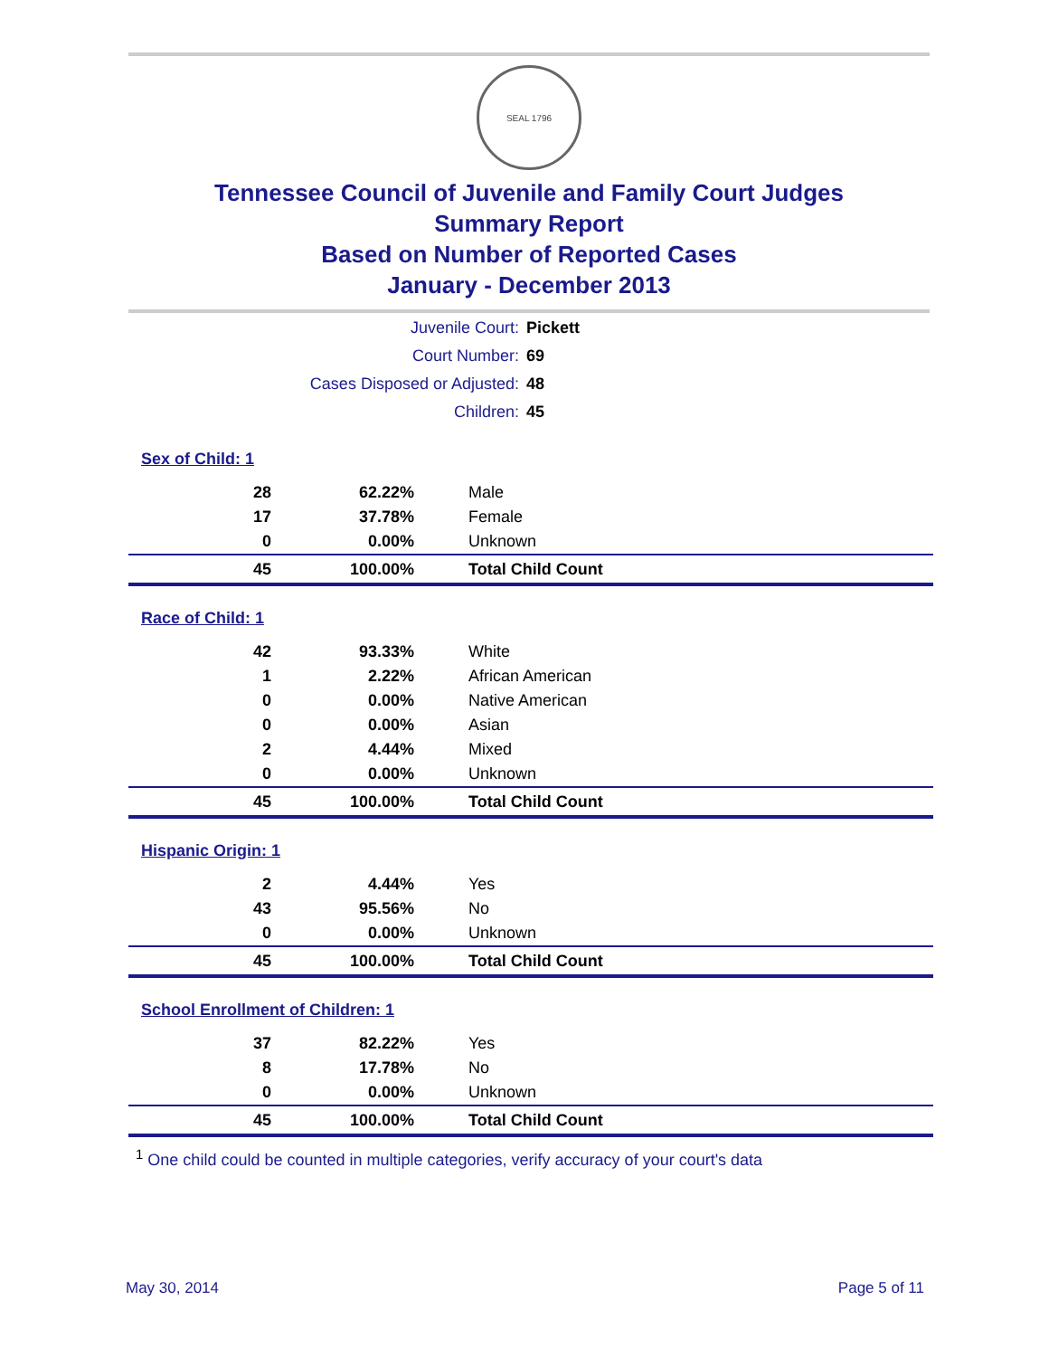SEAL 1796
Tennessee Council of Juvenile and Family Court Judges
Summary Report
Based on Number of Reported Cases
January - December 2013
| Juvenile Court: | Pickett |
| Court Number: | 69 |
| Cases Disposed or Adjusted: | 48 |
| Children: | 45 |
| Sex of Child: 1 | | |
| 28 | 62.22% | Male |
| 17 | 37.78% | Female |
| 0 | 0.00% | Unknown |
| 45 | 100.00% | Total Child Count |
| Race of Child: 1 | | |
| 42 | 93.33% | White |
| 1 | 2.22% | African American |
| 0 | 0.00% | Native American |
| 0 | 0.00% | Asian |
| 2 | 4.44% | Mixed |
| 0 | 0.00% | Unknown |
| 45 | 100.00% | Total Child Count |
| Hispanic Origin: 1 | | |
| 2 | 4.44% | Yes |
| 43 | 95.56% | No |
| 0 | 0.00% | Unknown |
| 45 | 100.00% | Total Child Count |
| School Enrollment of Children: 1 | | |
| 37 | 82.22% | Yes |
| 8 | 17.78% | No |
| 0 | 0.00% | Unknown |
| 45 | 100.00% | Total Child Count |
<sup>1</sup> One child could be counted in multiple categories, verify accuracy of your court's data
May 30, 2014 Page 5 of 11